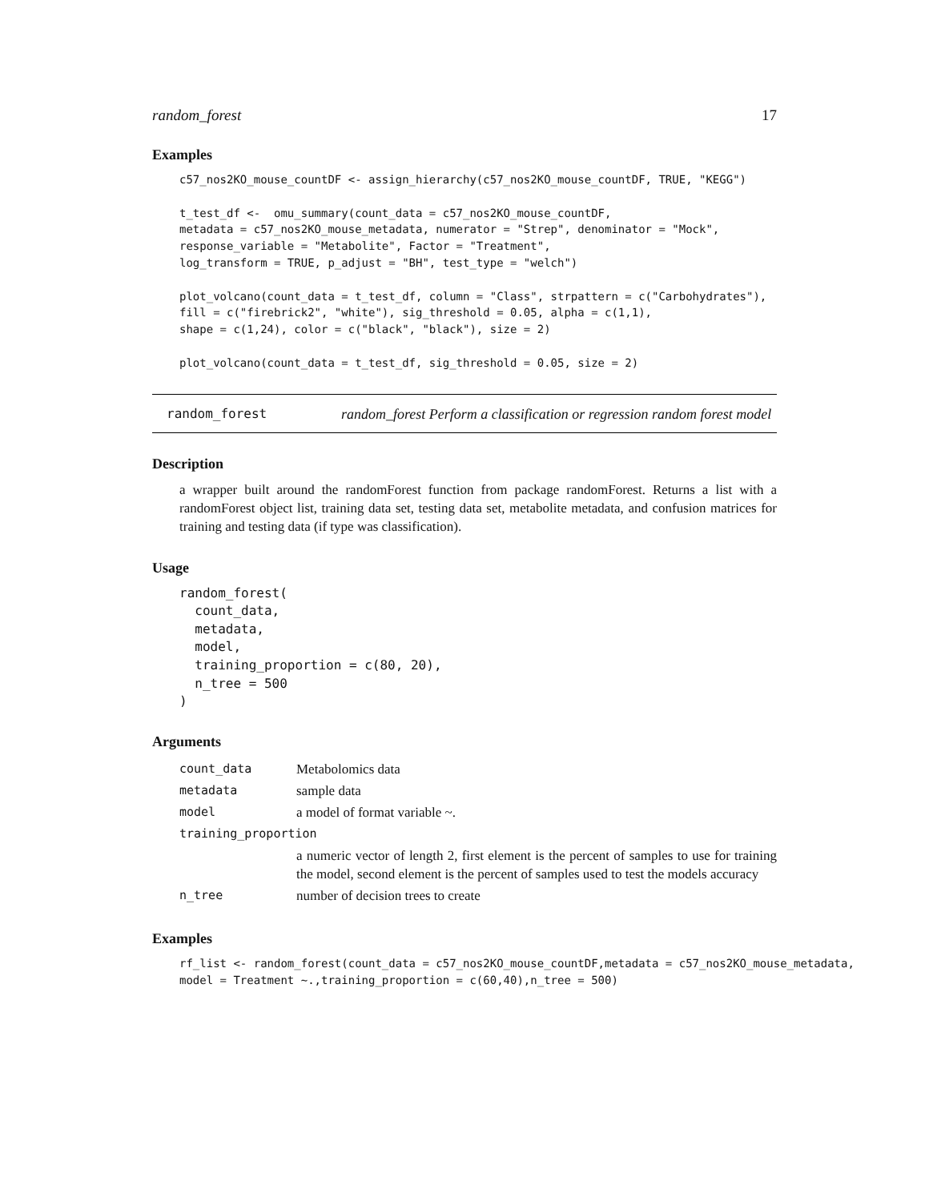random_forest 17
Examples
c57_nos2KO_mouse_countDF <- assign_hierarchy(c57_nos2KO_mouse_countDF, TRUE, "KEGG")

t_test_df <-  omu_summary(count_data = c57_nos2KO_mouse_countDF,
metadata = c57_nos2KO_mouse_metadata, numerator = "Strep", denominator = "Mock",
response_variable = "Metabolite", Factor = "Treatment",
log_transform = TRUE, p_adjust = "BH", test_type = "welch")

plot_volcano(count_data = t_test_df, column = "Class", strpattern = c("Carbohydrates"),
fill = c("firebrick2", "white"), sig_threshold = 0.05, alpha = c(1,1),
shape = c(1,24), color = c("black", "black"), size = 2)

plot_volcano(count_data = t_test_df, sig_threshold = 0.05, size = 2)
random_forest random_forest Perform a classification or regression random forest model
Description
a wrapper built around the randomForest function from package randomForest. Returns a list with a randomForest object list, training data set, testing data set, metabolite metadata, and confusion matrices for training and testing data (if type was classification).
Usage
random_forest(
  count_data,
  metadata,
  model,
  training_proportion = c(80, 20),
  n_tree = 500
)
Arguments
| count_data | Metabolomics data |
| metadata | sample data |
| model | a model of format variable ~. |
| training_proportion | |
| | a numeric vector of length 2, first element is the percent of samples to use for training the model, second element is the percent of samples used to test the models accuracy |
| n_tree | number of decision trees to create |
Examples
rf_list <- random_forest(count_data = c57_nos2KO_mouse_countDF,metadata = c57_nos2KO_mouse_metadata,
model = Treatment ~.,training_proportion = c(60,40),n_tree = 500)